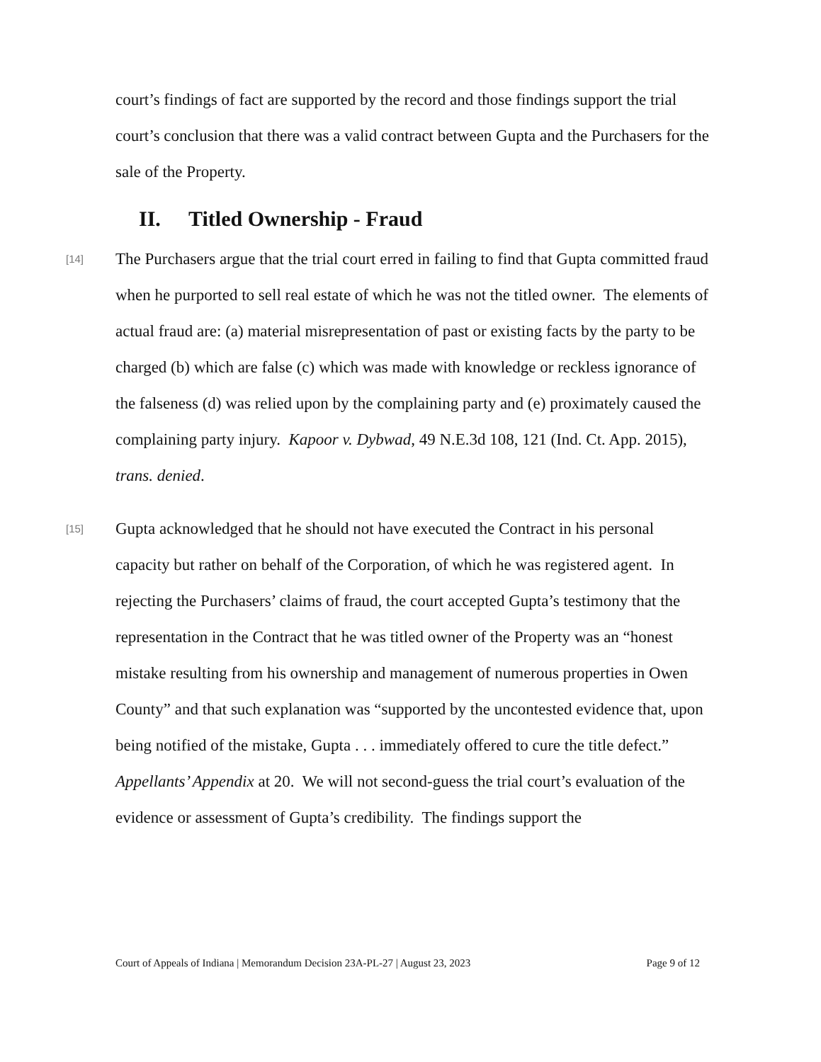court’s findings of fact are supported by the record and those findings support the trial court’s conclusion that there was a valid contract between Gupta and the Purchasers for the sale of the Property.
II. Titled Ownership - Fraud
[14]
The Purchasers argue that the trial court erred in failing to find that Gupta committed fraud when he purported to sell real estate of which he was not the titled owner. The elements of actual fraud are: (a) material misrepresentation of past or existing facts by the party to be charged (b) which are false (c) which was made with knowledge or reckless ignorance of the falseness (d) was relied upon by the complaining party and (e) proximately caused the complaining party injury. Kapoor v. Dybwad, 49 N.E.3d 108, 121 (Ind. Ct. App. 2015), trans. denied.
[15]
Gupta acknowledged that he should not have executed the Contract in his personal capacity but rather on behalf of the Corporation, of which he was registered agent. In rejecting the Purchasers’ claims of fraud, the court accepted Gupta’s testimony that the representation in the Contract that he was titled owner of the Property was an “honest mistake resulting from his ownership and management of numerous properties in Owen County” and that such explanation was “supported by the uncontested evidence that, upon being notified of the mistake, Gupta . . . immediately offered to cure the title defect.” Appellants’ Appendix at 20. We will not second-guess the trial court’s evaluation of the evidence or assessment of Gupta’s credibility. The findings support the
Court of Appeals of Indiana | Memorandum Decision 23A-PL-27 | August 23, 2023 Page 9 of 12